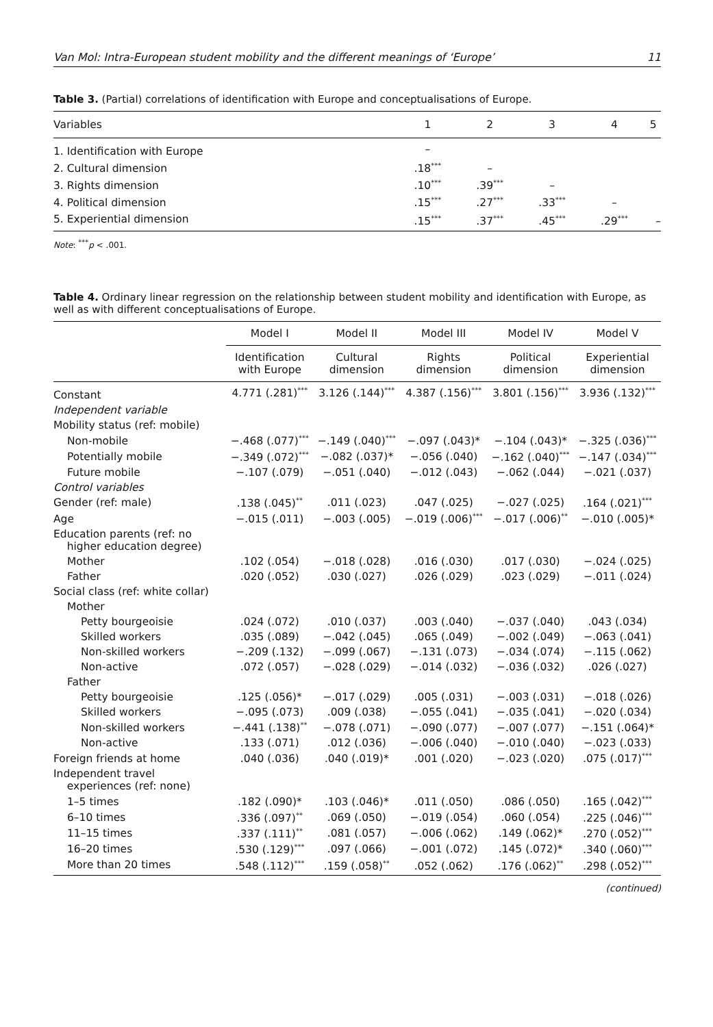Van Mol: Intra-European student mobility and the different meanings of ‘Europe’ 11
Table 3. (Partial) correlations of identification with Europe and conceptualisations of Europe.
| Variables | 1 | 2 | 3 | 4 | 5 |
| --- | --- | --- | --- | --- | --- |
| 1. Identification with Europe | – | | | | |
| 2. Cultural dimension | .18<sup>***</sup> | – | | | |
| 3. Rights dimension | .10<sup>***</sup> | .39<sup>***</sup> | – | | |
| 4. Political dimension | .15<sup>***</sup> | .27<sup>***</sup> | .33<sup>***</sup> | – | |
| 5. Experiential dimension | .15<sup>***</sup> | .37<sup>***</sup> | .45<sup>***</sup> | .29<sup>***</sup> | – |
Note: <sup>***</sup>p < .001.
Table 4. Ordinary linear regression on the relationship between student mobility and identification with Europe, as well as with different conceptualisations of Europe.
| | Model I | Model II | Model III | Model IV | Model V |
| --- | --- | --- | --- | --- | --- |
| | Identification with Europe | Cultural dimension | Rights dimension | Political dimension | Experiential dimension |
| Constant | 4.771 (.281)<sup>***</sup> | 3.126 (.144)<sup>***</sup> | 4.387 (.156)<sup>***</sup> | 3.801 (.156)<sup>***</sup> | 3.936 (.132)<sup>***</sup> |
| Independent variable | | | | | |
| Mobility status (ref: mobile) | | | | | |
| Non-mobile | −.468 (.077)<sup>***</sup> | −.149 (.040)<sup>***</sup> | −.097 (.043)* | −.104 (.043)* | −.325 (.036)<sup>***</sup> |
| Potentially mobile | −.349 (.072)<sup>***</sup> | −.082 (.037)* | −.056 (.040) | −.162 (.040)<sup>***</sup> | −.147 (.034)<sup>***</sup> |
| Future mobile | −.107 (.079) | −.051 (.040) | −.012 (.043) | −.062 (.044) | −.021 (.037) |
| Control variables | | | | | |
| Gender (ref: male) | .138 (.045)<sup>**</sup> | .011 (.023) | .047 (.025) | −.027 (.025) | .164 (.021)<sup>***</sup> |
| Age | −.015 (.011) | −.003 (.005) | −.019 (.006)<sup>***</sup> | −.017 (.006)<sup>**</sup> | −.010 (.005)* |
| Education parents (ref: no higher education degree) | | | | | |
| Mother | .102 (.054) | −.018 (.028) | .016 (.030) | .017 (.030) | −.024 (.025) |
| Father | .020 (.052) | .030 (.027) | .026 (.029) | .023 (.029) | −.011 (.024) |
| Social class (ref: white collar) | | | | | |
| Mother | | | | | |
| Petty bourgeoisie | .024 (.072) | .010 (.037) | .003 (.040) | −.037 (.040) | .043 (.034) |
| Skilled workers | .035 (.089) | −.042 (.045) | .065 (.049) | −.002 (.049) | −.063 (.041) |
| Non-skilled workers | −.209 (.132) | −.099 (.067) | −.131 (.073) | −.034 (.074) | −.115 (.062) |
| Non-active | .072 (.057) | −.028 (.029) | −.014 (.032) | −.036 (.032) | .026 (.027) |
| Father | | | | | |
| Petty bourgeoisie | .125 (.056)* | −.017 (.029) | .005 (.031) | −.003 (.031) | −.018 (.026) |
| Skilled workers | −.095 (.073) | .009 (.038) | −.055 (.041) | −.035 (.041) | −.020 (.034) |
| Non-skilled workers | −.441 (.138)<sup>**</sup> | −.078 (.071) | −.090 (.077) | −.007 (.077) | −.151 (.064)* |
| Non-active | .133 (.071) | .012 (.036) | −.006 (.040) | −.010 (.040) | −.023 (.033) |
| Foreign friends at home | .040 (.036) | .040 (.019)* | .001 (.020) | −.023 (.020) | .075 (.017)<sup>***</sup> |
| Independent travel experiences (ref: none) | | | | | |
| 1–5 times | .182 (.090)* | .103 (.046)* | .011 (.050) | .086 (.050) | .165 (.042)<sup>***</sup> |
| 6–10 times | .336 (.097)<sup>**</sup> | .069 (.050) | −.019 (.054) | .060 (.054) | .225 (.046)<sup>***</sup> |
| 11–15 times | .337 (.111)<sup>**</sup> | .081 (.057) | −.006 (.062) | .149 (.062)* | .270 (.052)<sup>***</sup> |
| 16–20 times | .530 (.129)<sup>***</sup> | .097 (.066) | −.001 (.072) | .145 (.072)* | .340 (.060)<sup>***</sup> |
| More than 20 times | .548 (.112)<sup>***</sup> | .159 (.058)<sup>**</sup> | .052 (.062) | .176 (.062)<sup>**</sup> | .298 (.052)<sup>***</sup> |
(continued)